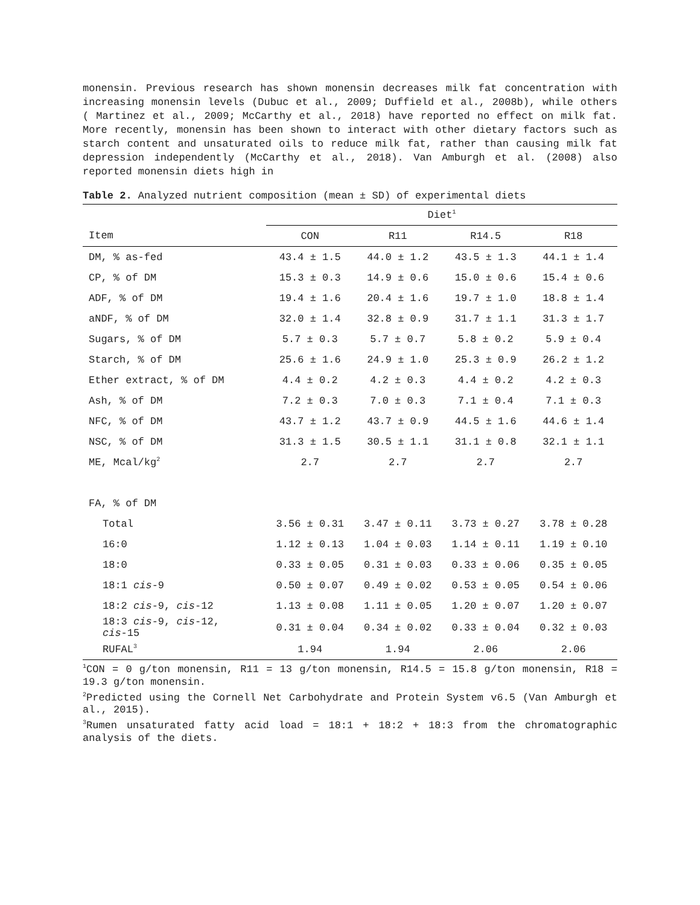monensin. Previous research has shown monensin decreases milk fat concentration with increasing monensin levels (Dubuc et al., 2009; Duffield et al., 2008b), while others ( Martinez et al., 2009; McCarthy et al., 2018) have reported no effect on milk fat. More recently, monensin has been shown to interact with other dietary factors such as starch content and unsaturated oils to reduce milk fat, rather than causing milk fat depression independently (McCarthy et al., 2018). Van Amburgh et al. (2008) also reported monensin diets high in
Table 2. Analyzed nutrient composition (mean ± SD) of experimental diets
| | Diet<sup>1</sup> | | | |
| --- | --- | --- | --- | --- |
| Item | CON | R11 | R14.5 | R18 |
| DM, % as-fed | 43.4 ± 1.5 | 44.0 ± 1.2 | 43.5 ± 1.3 | 44.1 ± 1.4 |
| CP, % of DM | 15.3 ± 0.3 | 14.9 ± 0.6 | 15.0 ± 0.6 | 15.4 ± 0.6 |
| ADF, % of DM | 19.4 ± 1.6 | 20.4 ± 1.6 | 19.7 ± 1.0 | 18.8 ± 1.4 |
| aNDF, % of DM | 32.0 ± 1.4 | 32.8 ± 0.9 | 31.7 ± 1.1 | 31.3 ± 1.7 |
| Sugars, % of DM | 5.7 ± 0.3 | 5.7 ± 0.7 | 5.8 ± 0.2 | 5.9 ± 0.4 |
| Starch, % of DM | 25.6 ± 1.6 | 24.9 ± 1.0 | 25.3 ± 0.9 | 26.2 ± 1.2 |
| Ether extract, % of DM | 4.4 ± 0.2 | 4.2 ± 0.3 | 4.4 ± 0.2 | 4.2 ± 0.3 |
| Ash, % of DM | 7.2 ± 0.3 | 7.0 ± 0.3 | 7.1 ± 0.4 | 7.1 ± 0.3 |
| NFC, % of DM | 43.7 ± 1.2 | 43.7 ± 0.9 | 44.5 ± 1.6 | 44.6 ± 1.4 |
| NSC, % of DM | 31.3 ± 1.5 | 30.5 ± 1.1 | 31.1 ± 0.8 | 32.1 ± 1.1 |
| ME, Mcal/kg<sup>2</sup> | 2.7 | 2.7 | 2.7 | 2.7 |
| FA, % of DM | | | | |
| Total | 3.56 ± 0.31 | 3.47 ± 0.11 | 3.73 ± 0.27 | 3.78 ± 0.28 |
| 16:0 | 1.12 ± 0.13 | 1.04 ± 0.03 | 1.14 ± 0.11 | 1.19 ± 0.10 |
| 18:0 | 0.33 ± 0.05 | 0.31 ± 0.03 | 0.33 ± 0.06 | 0.35 ± 0.05 |
| 18:1 cis -9 | 0.50 ± 0.07 | 0.49 ± 0.02 | 0.53 ± 0.05 | 0.54 ± 0.06 |
| 18:2 cis -9, cis -12 | 1.13 ± 0.08 | 1.11 ± 0.05 | 1.20 ± 0.07 | 1.20 ± 0.07 |
| 18:3 cis -9, cis -12, cis -15 | 0.31 ± 0.04 | 0.34 ± 0.02 | 0.33 ± 0.04 | 0.32 ± 0.03 |
| RUFAL<sup>3</sup> | 1.94 | 1.94 | 2.06 | 2.06 |
<sup>1</sup> CON = 0 g/ton monensin, R11 = 13 g/ton monensin, R14.5 = 15.8 g/ton monensin, R18 = 19.3 g/ton monensin.
<sup>2</sup> Predicted using the Cornell Net Carbohydrate and Protein System v6.5 (Van Amburgh et al., 2015).
<sup>3</sup> Rumen unsaturated fatty acid load = 18:1 + 18:2 + 18:3 from the chromatographic analysis of the diets.